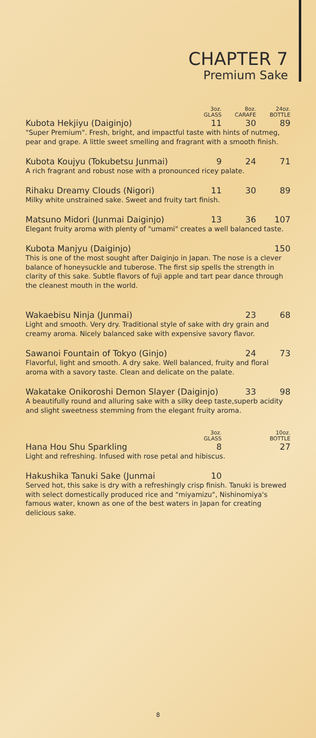CHAPTER 7
Premium Sake
3oz.
GLASS
8oz.
CARAFE
24oz.
BOTTLE
Kubota Hekjiyu (Daiginjo) 11 30 89
"Super Premium". Fresh, bright, and impactful taste with hints of nutmeg, pear and grape. A little sweet smelling and fragrant with a smooth finish.
Kubota Koujyu (Tokubetsu Junmai) 9 24 71
A rich fragrant and robust nose with a pronounced ricey palate.
Rihaku Dreamy Clouds (Nigori) 11 30 89
Milky white unstrained sake. Sweet and fruity tart finish.
Matsuno Midori (Junmai Daiginjo) 13 36 107
Elegant fruity aroma with plenty of "umami" creates a well balanced taste.
Kubota Manjyu (Daiginjo) 150
This is one of the most sought after Daiginjo in Japan. The nose is a clever balance of honeysuckle and tuberose. The first sip spells the strength in clarity of this sake. Subtle flavors of fuji apple and tart pear dance through the cleanest mouth in the world.
Wakaebisu Ninja (Junmai) 23 68
Light and smooth. Very dry. Traditional style of sake with dry grain and creamy aroma. Nicely balanced sake with expensive savory flavor.
Sawanoi Fountain of Tokyo (Ginjo) 24 73
Flavorful, light and smooth. A dry sake. Well balanced, fruity and floral aroma with a savory taste. Clean and delicate on the palate.
Wakatake Onikoroshi Demon Slayer (Daiginjo) 33 98
A beautifully round and alluring sake with a silky deep taste,superb acidity and slight sweetness stemming from the elegant fruity aroma.
3oz.
GLASS
10oz.
BOTTLE
Hana Hou Shu Sparkling 8 27
Light and refreshing. Infused with rose petal and hibiscus.
Hakushika Tanuki Sake (Junmai 10
Served hot, this sake is dry with a refreshingly crisp finish. Tanuki is brewed with select domestically produced rice and "miyamizu", Nishinomiya's famous water, known as one of the best waters in Japan for creating delicious sake.
8